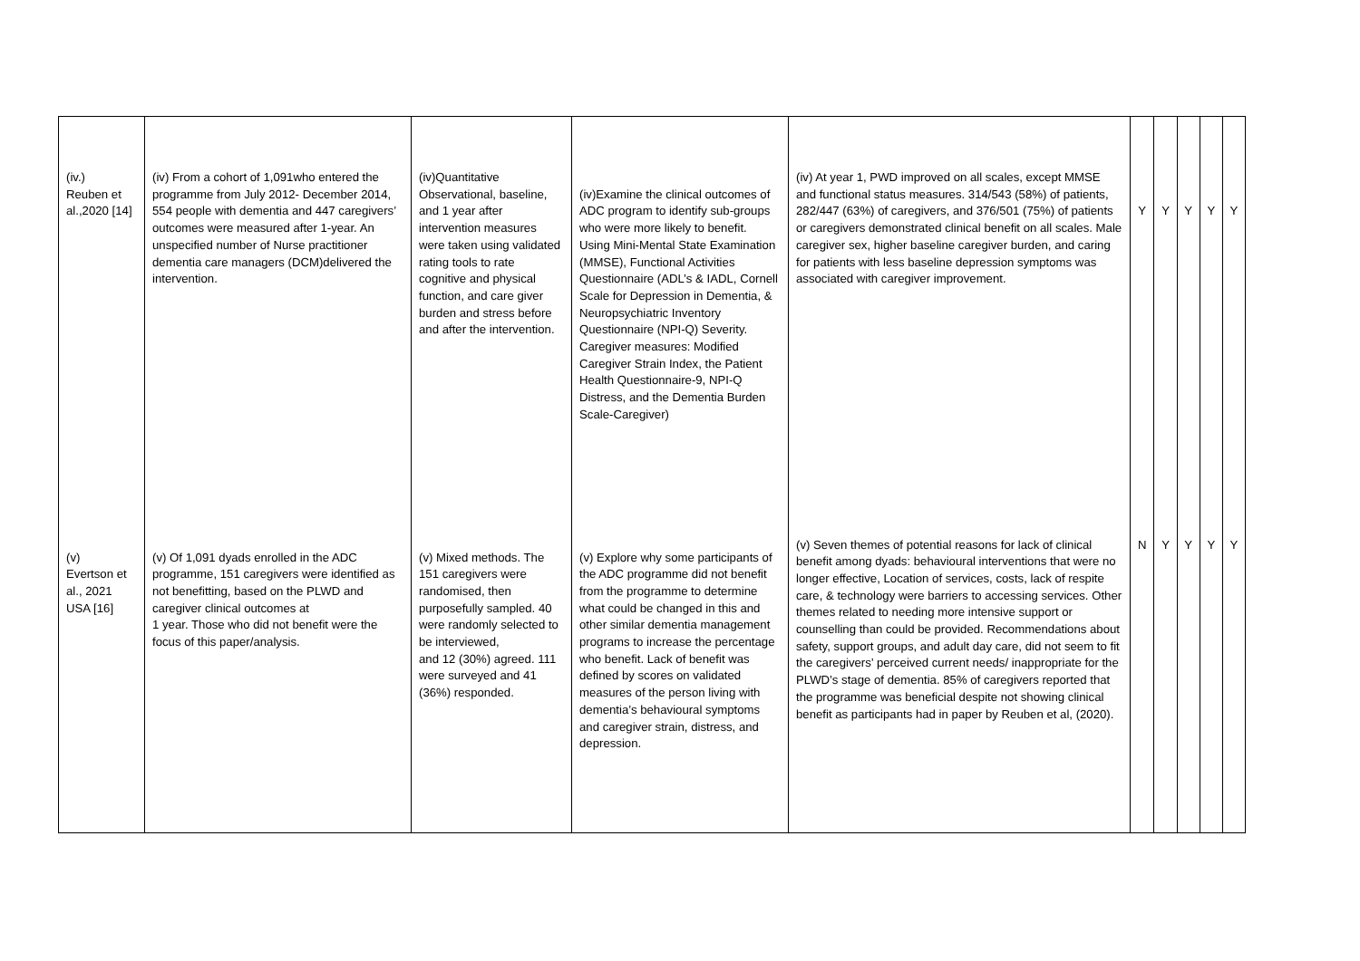| (iv.) Reuben et al.,2020 [14] | (iv) From a cohort of 1,091who entered the programme from July 2012- December 2014, 554 people with dementia and 447 caregivers’ outcomes were measured after 1-year. An unspecified number of Nurse practitioner dementia care managers (DCM)delivered the intervention. | (iv)Quantitative Observational, baseline, and 1 year after intervention measures were taken using validated rating tools to rate cognitive and physical function, and care giver burden and stress before and after the intervention. | (iv)Examine the clinical outcomes of ADC program to identify sub-groups who were more likely to benefit. Using Mini-Mental State Examination (MMSE), Functional Activities Questionnaire (ADL’s & IADL, Cornell Scale for Depression in Dementia, & Neuropsychiatric Inventory Questionnaire (NPI-Q) Severity. Caregiver measures: Modified Caregiver Strain Index, the Patient Health Questionnaire-9, NPI-Q Distress, and the Dementia Burden Scale-Caregiver) | (iv) At year 1, PWD improved on all scales, except MMSE and functional status measures. 314/543 (58%) of patients, 282/447 (63%) of caregivers, and 376/501 (75%) of patients or caregivers demonstrated clinical benefit on all scales. Male caregiver sex, higher baseline caregiver burden, and caring for patients with less baseline depression symptoms was associated with caregiver improvement. | Y | Y | Y | Y | Y |
| (v) Evertson et al., 2021 USA [16] | (v) Of 1,091 dyads enrolled in the ADC programme, 151 caregivers were identified as not benefitting, based on the PLWD and caregiver clinical outcomes at 1 year. Those who did not benefit were the focus of this paper/analysis. | (v) Mixed methods. The 151 caregivers were randomised, then purposefully sampled. 40 were randomly selected to be interviewed, and 12 (30%) agreed. 111 were surveyed and 41 (36%) responded. | (v) Explore why some participants of the ADC programme did not benefit from the programme to determine what could be changed in this and other similar dementia management programs to increase the percentage who benefit. Lack of benefit was defined by scores on validated measures of the person living with dementia’s behavioural symptoms and caregiver strain, distress, and depression. | (v) Seven themes of potential reasons for lack of clinical benefit among dyads: behavioural interventions that were no longer effective, Location of services, costs, lack of respite care, & technology were barriers to accessing services. Other themes related to needing more intensive support or counselling than could be provided. Recommendations about safety, support groups, and adult day care, did not seem to fit the caregivers’ perceived current needs/ inappropriate for the PLWD’s stage of dementia. 85% of caregivers reported that the programme was beneficial despite not showing clinical benefit as participants had in paper by Reuben et al, (2020). | N | Y | Y | Y | Y |